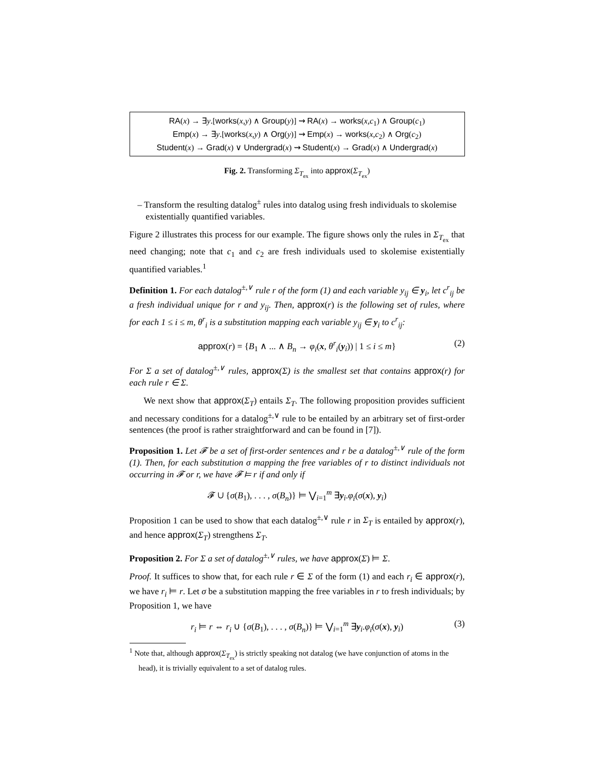RA(x) → ∃y.[works(x,y) ∧ Group(y)] ⇝ RA(x) → works(x,c<sub>1</sub>) ∧ Group(c<sub>1</sub>)
Emp(x) → ∃y.[works(x,y) ∧ Org(y)] ⇝ Emp(x) → works(x,c<sub>2</sub>) ∧ Org(c<sub>2</sub>)
Student(x) → Grad(x) ∨ Undergrad(x) ⇝ Student(x) → Grad(x) ∧ Undergrad(x)
Fig. 2. Transforming Σ<sub>T<sub>ex</sub></sub> into approx(Σ<sub>T<sub>ex</sub></sub>)
– Transform the resulting datalog<sup>±</sup> rules into datalog using fresh individuals to skolemise existentially quantified variables.
Figure 2 illustrates this process for our example. The figure shows only the rules in Σ<sub>T<sub>ex</sub></sub> that need changing; note that c<sub>1</sub> and c<sub>2</sub> are fresh individuals used to skolemise existentially quantified variables.<sup>1</sup>
Definition 1. For each datalog<sup>±,∨</sup> rule r of the form (1) and each variable y<sub>ij</sub> ∈ y<sub>i</sub>, let c<sup>r</sup><sub>ij</sub> be a fresh individual unique for r and y<sub>ij</sub>. Then, approx(r) is the following set of rules, where for each 1 ≤ i ≤ m, θ<sup>r</sup><sub>i</sub> is a substitution mapping each variable y<sub>ij</sub> ∈ y<sub>i</sub> to c<sup>r</sup><sub>ij</sub>:
approx(r) = {B<sub>1</sub> ∧ ... ∧ B<sub>n</sub> → φ<sub>i</sub>(x, θ<sup>r</sup><sub>i</sub>(y<sub>i</sub>)) | 1 ≤ i ≤ m} (2)
For Σ a set of datalog<sup>±,∨</sup> rules, approx(Σ) is the smallest set that contains approx(r) for each rule r ∈ Σ.
We next show that approx(Σ<sub>T</sub>) entails Σ<sub>T</sub>. The following proposition provides sufficient and necessary conditions for a datalog<sup>±,∨</sup> rule to be entailed by an arbitrary set of first-order sentences (the proof is rather straightforward and can be found in [7]).
Proposition 1. Let 𝓕 be a set of first-order sentences and r be a datalog<sup>±,∨</sup> rule of the form (1). Then, for each substitution σ mapping the free variables of r to distinct individuals not occurring in 𝓕 or r, we have 𝓕 ⊨ r if and only if
𝓕 ∪ {σ(B<sub>1</sub>), . . . , σ(B<sub>n</sub>)} ⊨ ⋁<sub>i=1</sub><sup>m</sup> ∃y<sub>i</sub>.φ<sub>i</sub>(σ(x), y<sub>i</sub>)
Proposition 1 can be used to show that each datalog<sup>±,∨</sup> rule r in Σ<sub>T</sub> is entailed by approx(r), and hence approx(Σ<sub>T</sub>) strengthens Σ<sub>T</sub>.
Proposition 2. For Σ a set of datalog<sup>±,∨</sup> rules, we have approx(Σ) ⊨ Σ.
Proof. It suffices to show that, for each rule r ∈ Σ of the form (1) and each r<sub>i</sub> ∈ approx(r), we have r<sub>i</sub> ⊨ r. Let σ be a substitution mapping the free variables in r to fresh individuals; by Proposition 1, we have
r<sub>i</sub> ⊨ r ⇔ r<sub>i</sub> ∪ {σ(B<sub>1</sub>), . . . , σ(B<sub>n</sub>)} ⊨ ⋁<sub>i=1</sub><sup>m</sup> ∃y<sub>i</sub>.φ<sub>i</sub>(σ(x), y<sub>i</sub>) (3)
<sup>1</sup> Note that, although approx(Σ<sub>T<sub>ex</sub></sub>) is strictly speaking not datalog (we have conjunction of atoms in the head), it is trivially equivalent to a set of datalog rules.